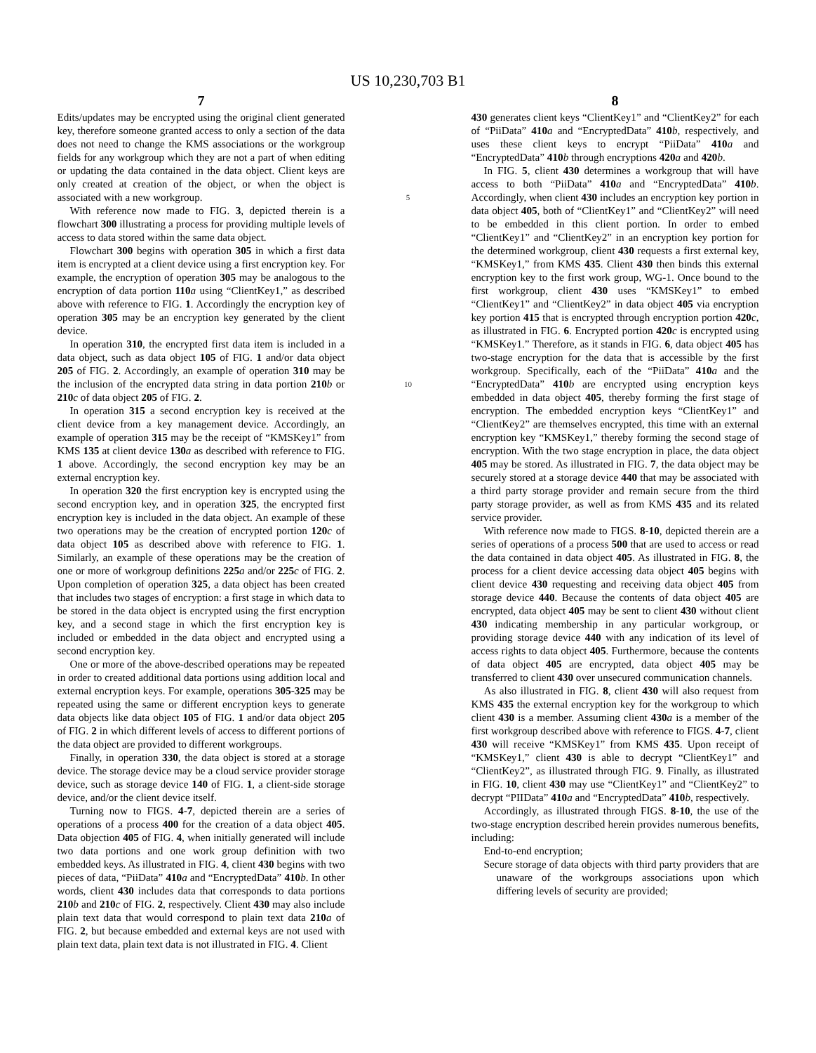US 10,230,703 B1
7
Edits/updates may be encrypted using the original client generated key, therefore someone granted access to only a section of the data does not need to change the KMS associations or the workgroup fields for any workgroup which they are not a part of when editing or updating the data contained in the data object. Client keys are only created at creation of the object, or when the object is associated with a new workgroup.
With reference now made to FIG. 3, depicted therein is a flowchart 300 illustrating a process for providing multiple levels of access to data stored within the same data object.
Flowchart 300 begins with operation 305 in which a first data item is encrypted at a client device using a first encryption key. For example, the encryption of operation 305 may be analogous to the encryption of data portion 110 a using “ClientKey1,” as described above with reference to FIG. 1. Accordingly the encryption key of operation 305 may be an encryption key generated by the client device.
In operation 310, the encrypted first data item is included in a data object, such as data object 105 of FIG. 1 and/or data object 205 of FIG. 2. Accordingly, an example of operation 310 may be the inclusion of the encrypted data string in data portion 210 b or 210 c of data object 205 of FIG. 2.
In operation 315 a second encryption key is received at the client device from a key management device. Accordingly, an example of operation 315 may be the receipt of “KMSKey1” from KMS 135 at client device 130 a as described with reference to FIG. 1 above. Accordingly, the second encryption key may be an external encryption key.
In operation 320 the first encryption key is encrypted using the second encryption key, and in operation 325, the encrypted first encryption key is included in the data object. An example of these two operations may be the creation of encrypted portion 120 c of data object 105 as described above with reference to FIG. 1. Similarly, an example of these operations may be the creation of one or more of workgroup definitions 225 a and/or 225 c of FIG. 2. Upon completion of operation 325, a data object has been created that includes two stages of encryption: a first stage in which data to be stored in the data object is encrypted using the first encryption key, and a second stage in which the first encryption key is included or embedded in the data object and encrypted using a second encryption key.
One or more of the above-described operations may be repeated in order to created additional data portions using addition local and external encryption keys. For example, operations 305-325 may be repeated using the same or different encryption keys to generate data objects like data object 105 of FIG. 1 and/or data object 205 of FIG. 2 in which different levels of access to different portions of the data object are provided to different workgroups.
Finally, in operation 330, the data object is stored at a storage device. The storage device may be a cloud service provider storage device, such as storage device 140 of FIG. 1, a client-side storage device, and/or the client device itself.
Turning now to FIGS. 4-7, depicted therein are a series of operations of a process 400 for the creation of a data object 405. Data objection 405 of FIG. 4, when initially generated will include two data portions and one work group definition with two embedded keys. As illustrated in FIG. 4, client 430 begins with two pieces of data, “PiiData” 410 a and “EncryptedData” 410 b. In other words, client 430 includes data that corresponds to data portions 210 b and 210 c of FIG. 2, respectively. Client 430 may also include plain text data that would correspond to plain text data 210 a of FIG. 2, but because embedded and external keys are not used with plain text data, plain text data is not illustrated in FIG. 4. Client
5
10
8
430 generates client keys “ClientKey1” and “ClientKey2” for each of “PiiData” 410 a and “EncryptedData” 410 b, respectively, and uses these client keys to encrypt “PiiData” 410 a and “EncryptedData” 410 b through encryptions 420 a and 420 b.
In FIG. 5, client 430 determines a workgroup that will have access to both “PiiData” 410 a and “EncryptedData” 410 b. Accordingly, when client 430 includes an encryption key portion in data object 405, both of “ClientKey1” and “ClientKey2” will need to be embedded in this client portion. In order to embed “ClientKey1” and “ClientKey2” in an encryption key portion for the determined workgroup, client 430 requests a first external key, “KMSKey1,” from KMS 435. Client 430 then binds this external encryption key to the first work group, WG-1. Once bound to the first workgroup, client 430 uses “KMSKey1” to embed “ClientKey1” and “ClientKey2” in data object 405 via encryption key portion 415 that is encrypted through encryption portion 420 c, as illustrated in FIG. 6. Encrypted portion 420 c is encrypted using “KMSKey1.” Therefore, as it stands in FIG. 6, data object 405 has two-stage encryption for the data that is accessible by the first workgroup. Specifically, each of the “PiiData” 410 a and the “EncryptedData” 410 b are encrypted using encryption keys embedded in data object 405, thereby forming the first stage of encryption. The embedded encryption keys “ClientKey1” and “ClientKey2” are themselves encrypted, this time with an external encryption key “KMSKey1,” thereby forming the second stage of encryption. With the two stage encryption in place, the data object 405 may be stored. As illustrated in FIG. 7, the data object may be securely stored at a storage device 440 that may be associated with a third party storage provider and remain secure from the third party storage provider, as well as from KMS 435 and its related service provider.
With reference now made to FIGS. 8-10, depicted therein are a series of operations of a process 500 that are used to access or read the data contained in data object 405. As illustrated in FIG. 8, the process for a client device accessing data object 405 begins with client device 430 requesting and receiving data object 405 from storage device 440. Because the contents of data object 405 are encrypted, data object 405 may be sent to client 430 without client 430 indicating membership in any particular workgroup, or providing storage device 440 with any indication of its level of access rights to data object 405. Furthermore, because the contents of data object 405 are encrypted, data object 405 may be transferred to client 430 over unsecured communication channels.
As also illustrated in FIG. 8, client 430 will also request from KMS 435 the external encryption key for the workgroup to which client 430 is a member. Assuming client 430 a is a member of the first workgroup described above with reference to FIGS. 4-7, client 430 will receive “KMSKey1” from KMS 435. Upon receipt of “KMSKey1,” client 430 is able to decrypt “ClientKey1” and “ClientKey2”, as illustrated through FIG. 9. Finally, as illustrated in FIG. 10, client 430 may use “ClientKey1” and “ClientKey2” to decrypt “PIIData” 410 a and “EncryptedData” 410 b, respectively.
Accordingly, as illustrated through FIGS. 8-10, the use of the two-stage encryption described herein provides numerous benefits, including:
End-to-end encryption;
Secure storage of data objects with third party providers that are unaware of the workgroups associations upon which differing levels of security are provided;